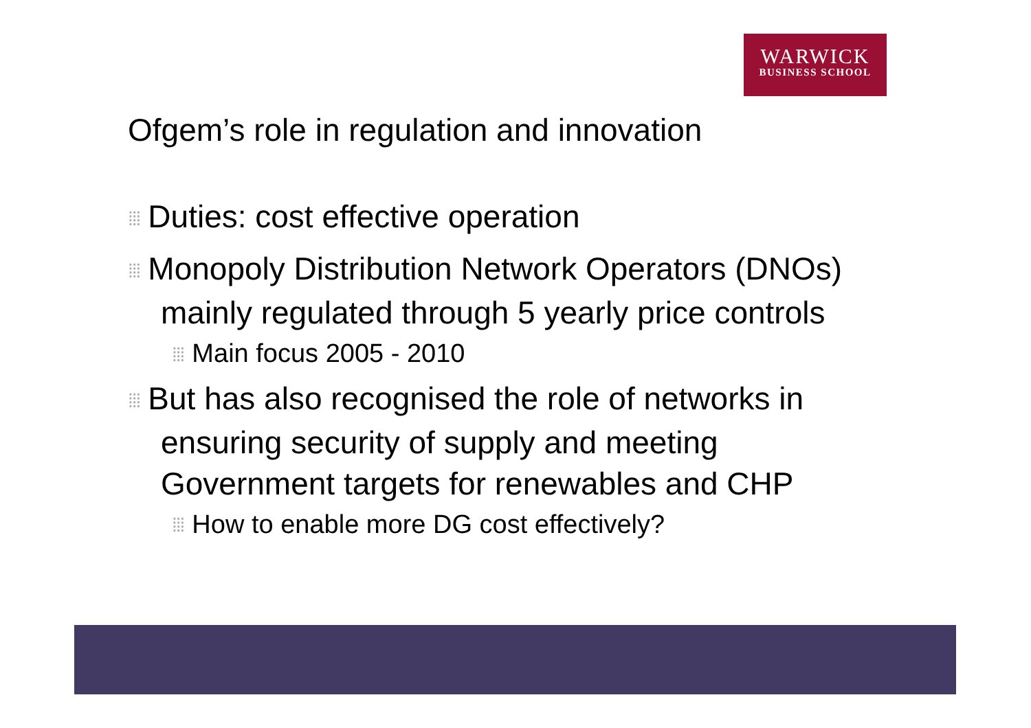WARWICK
BUSINESS SCHOOL
Ofgem’s role in regulation and innovation
⁞⁞⁞ Duties: cost effective operation
⁞⁞⁞ Monopoly Distribution Network Operators (DNOs) mainly regulated through 5 yearly price controls
⁞⁞⁞ Main focus 2005 - 2010
⁞⁞⁞ But has also recognised the role of networks in ensuring security of supply and meeting Government targets for renewables and CHP
⁞⁞⁞ How to enable more DG cost effectively?